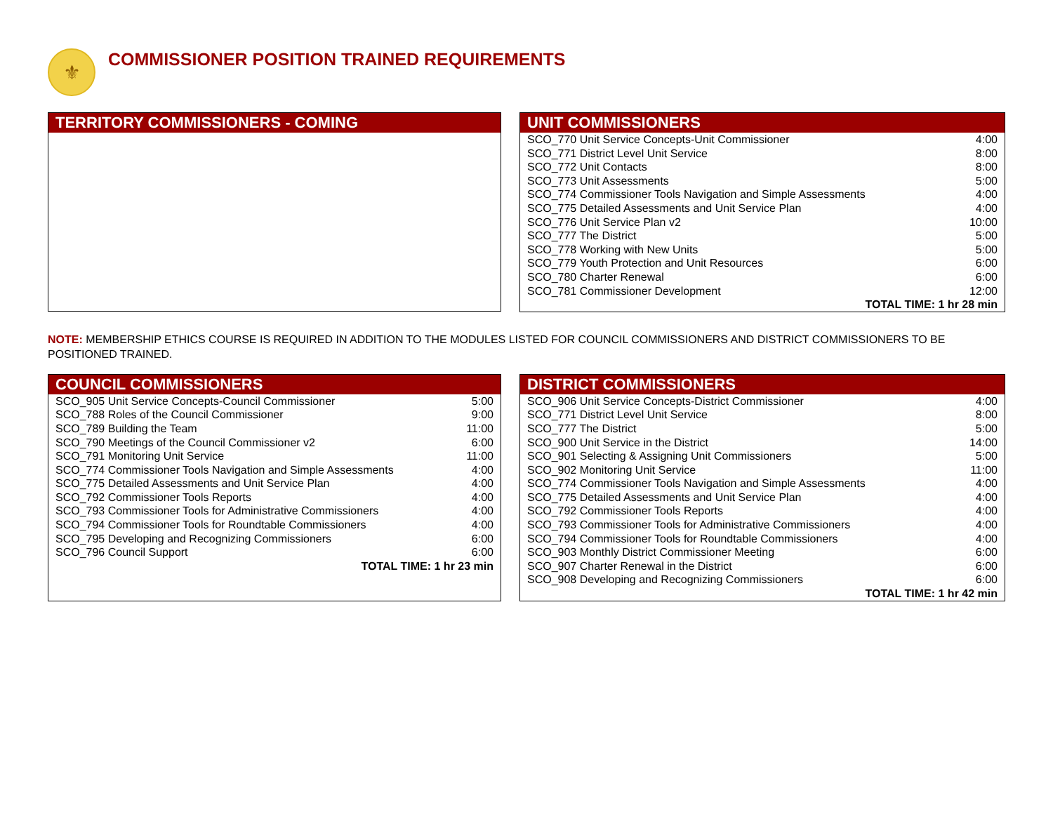⚜
COMMISSIONER POSITION TRAINED REQUIREMENTS
TERRITORY COMMISSIONERS - COMING
UNIT COMMISSIONERS
| SCO_770 Unit Service Concepts-Unit Commissioner | 4:00 |
| SCO_771 District Level Unit Service | 8:00 |
| SCO_772 Unit Contacts | 8:00 |
| SCO_773 Unit Assessments | 5:00 |
| SCO_774 Commissioner Tools Navigation and Simple Assessments | 4:00 |
| SCO_775 Detailed Assessments and Unit Service Plan | 4:00 |
| SCO_776 Unit Service Plan v2 | 10:00 |
| SCO_777 The District | 5:00 |
| SCO_778 Working with New Units | 5:00 |
| SCO_779 Youth Protection and Unit Resources | 6:00 |
| SCO_780 Charter Renewal | 6:00 |
| SCO_781 Commissioner Development | 12:00 |
| TOTAL TIME: 1 hr 28 min | |
NOTE: MEMBERSHIP ETHICS COURSE IS REQUIRED IN ADDITION TO THE MODULES LISTED FOR COUNCIL COMMISSIONERS AND DISTRICT COMMISSIONERS TO BE POSITIONED TRAINED.
COUNCIL COMMISSIONERS
| SCO_905 Unit Service Concepts-Council Commissioner | 5:00 |
| SCO_788 Roles of the Council Commissioner | 9:00 |
| SCO_789 Building the Team | 11:00 |
| SCO_790 Meetings of the Council Commissioner v2 | 6:00 |
| SCO_791 Monitoring Unit Service | 11:00 |
| SCO_774 Commissioner Tools Navigation and Simple Assessments | 4:00 |
| SCO_775 Detailed Assessments and Unit Service Plan | 4:00 |
| SCO_792 Commissioner Tools Reports | 4:00 |
| SCO_793 Commissioner Tools for Administrative Commissioners | 4:00 |
| SCO_794 Commissioner Tools for Roundtable Commissioners | 4:00 |
| SCO_795 Developing and Recognizing Commissioners | 6:00 |
| SCO_796 Council Support | 6:00 |
| TOTAL TIME: 1 hr 23 min | |
DISTRICT COMMISSIONERS
| SCO_906 Unit Service Concepts-District Commissioner | 4:00 |
| SCO_771 District Level Unit Service | 8:00 |
| SCO_777 The District | 5:00 |
| SCO_900 Unit Service in the District | 14:00 |
| SCO_901 Selecting & Assigning Unit Commissioners | 5:00 |
| SCO_902 Monitoring Unit Service | 11:00 |
| SCO_774 Commissioner Tools Navigation and Simple Assessments | 4:00 |
| SCO_775 Detailed Assessments and Unit Service Plan | 4:00 |
| SCO_792 Commissioner Tools Reports | 4:00 |
| SCO_793 Commissioner Tools for Administrative Commissioners | 4:00 |
| SCO_794 Commissioner Tools for Roundtable Commissioners | 4:00 |
| SCO_903 Monthly District Commissioner Meeting | 6:00 |
| SCO_907 Charter Renewal in the District | 6:00 |
| SCO_908 Developing and Recognizing Commissioners | 6:00 |
| TOTAL TIME: 1 hr 42 min | |